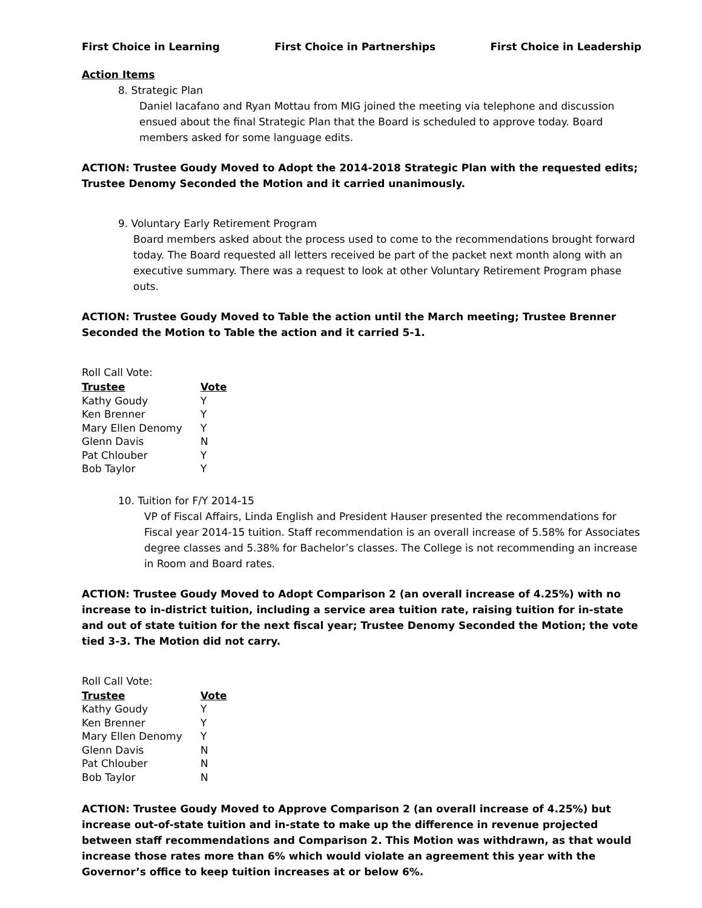First Choice in Learning First Choice in Partnerships First Choice in Leadership
Action Items
8. Strategic Plan
Daniel Iacafano and Ryan Mottau from MIG joined the meeting via telephone and discussion ensued about the final Strategic Plan that the Board is scheduled to approve today. Board members asked for some language edits.
ACTION: Trustee Goudy Moved to Adopt the 2014-2018 Strategic Plan with the requested edits; Trustee Denomy Seconded the Motion and it carried unanimously.
9. Voluntary Early Retirement Program
Board members asked about the process used to come to the recommendations brought forward today. The Board requested all letters received be part of the packet next month along with an executive summary. There was a request to look at other Voluntary Retirement Program phase outs.
ACTION: Trustee Goudy Moved to Table the action until the March meeting; Trustee Brenner Seconded the Motion to Table the action and it carried 5-1.
Roll Call Vote:
| Trustee | Vote |
| --- | --- |
| Kathy Goudy | Y |
| Ken Brenner | Y |
| Mary Ellen Denomy | Y |
| Glenn Davis | N |
| Pat Chlouber | Y |
| Bob Taylor | Y |
10. Tuition for F/Y 2014-15
VP of Fiscal Affairs, Linda English and President Hauser presented the recommendations for Fiscal year 2014-15 tuition. Staff recommendation is an overall increase of 5.58% for Associates degree classes and 5.38% for Bachelor’s classes. The College is not recommending an increase in Room and Board rates.
ACTION: Trustee Goudy Moved to Adopt Comparison 2 (an overall increase of 4.25%) with no increase to in-district tuition, including a service area tuition rate, raising tuition for in-state and out of state tuition for the next fiscal year; Trustee Denomy Seconded the Motion; the vote tied 3-3. The Motion did not carry.
Roll Call Vote:
| Trustee | Vote |
| --- | --- |
| Kathy Goudy | Y |
| Ken Brenner | Y |
| Mary Ellen Denomy | Y |
| Glenn Davis | N |
| Pat Chlouber | N |
| Bob Taylor | N |
ACTION: Trustee Goudy Moved to Approve Comparison 2 (an overall increase of 4.25%) but increase out-of-state tuition and in-state to make up the difference in revenue projected between staff recommendations and Comparison 2. This Motion was withdrawn, as that would increase those rates more than 6% which would violate an agreement this year with the Governor’s office to keep tuition increases at or below 6%.